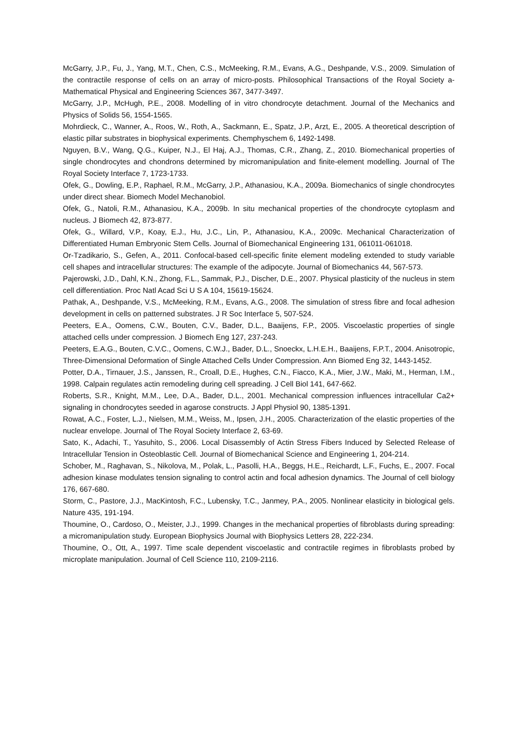McGarry, J.P., Fu, J., Yang, M.T., Chen, C.S., McMeeking, R.M., Evans, A.G., Deshpande, V.S., 2009. Simulation of the contractile response of cells on an array of micro-posts. Philosophical Transactions of the Royal Society a-Mathematical Physical and Engineering Sciences 367, 3477-3497.
McGarry, J.P., McHugh, P.E., 2008. Modelling of in vitro chondrocyte detachment. Journal of the Mechanics and Physics of Solids 56, 1554-1565.
Mohrdieck, C., Wanner, A., Roos, W., Roth, A., Sackmann, E., Spatz, J.P., Arzt, E., 2005. A theoretical description of elastic pillar substrates in biophysical experiments. Chemphyschem 6, 1492-1498.
Nguyen, B.V., Wang, Q.G., Kuiper, N.J., El Haj, A.J., Thomas, C.R., Zhang, Z., 2010. Biomechanical properties of single chondrocytes and chondrons determined by micromanipulation and finite-element modelling. Journal of The Royal Society Interface 7, 1723-1733.
Ofek, G., Dowling, E.P., Raphael, R.M., McGarry, J.P., Athanasiou, K.A., 2009a. Biomechanics of single chondrocytes under direct shear. Biomech Model Mechanobiol.
Ofek, G., Natoli, R.M., Athanasiou, K.A., 2009b. In situ mechanical properties of the chondrocyte cytoplasm and nucleus. J Biomech 42, 873-877.
Ofek, G., Willard, V.P., Koay, E.J., Hu, J.C., Lin, P., Athanasiou, K.A., 2009c. Mechanical Characterization of Differentiated Human Embryonic Stem Cells. Journal of Biomechanical Engineering 131, 061011-061018.
Or-Tzadikario, S., Gefen, A., 2011. Confocal-based cell-specific finite element modeling extended to study variable cell shapes and intracellular structures: The example of the adipocyte. Journal of Biomechanics 44, 567-573.
Pajerowski, J.D., Dahl, K.N., Zhong, F.L., Sammak, P.J., Discher, D.E., 2007. Physical plasticity of the nucleus in stem cell differentiation. Proc Natl Acad Sci U S A 104, 15619-15624.
Pathak, A., Deshpande, V.S., McMeeking, R.M., Evans, A.G., 2008. The simulation of stress fibre and focal adhesion development in cells on patterned substrates. J R Soc Interface 5, 507-524.
Peeters, E.A., Oomens, C.W., Bouten, C.V., Bader, D.L., Baaijens, F.P., 2005. Viscoelastic properties of single attached cells under compression. J Biomech Eng 127, 237-243.
Peeters, E.A.G., Bouten, C.V.C., Oomens, C.W.J., Bader, D.L., Snoeckx, L.H.E.H., Baaijens, F.P.T., 2004. Anisotropic, Three-Dimensional Deformation of Single Attached Cells Under Compression. Ann Biomed Eng 32, 1443-1452.
Potter, D.A., Tirnauer, J.S., Janssen, R., Croall, D.E., Hughes, C.N., Fiacco, K.A., Mier, J.W., Maki, M., Herman, I.M., 1998. Calpain regulates actin remodeling during cell spreading. J Cell Biol 141, 647-662.
Roberts, S.R., Knight, M.M., Lee, D.A., Bader, D.L., 2001. Mechanical compression influences intracellular Ca2+ signaling in chondrocytes seeded in agarose constructs. J Appl Physiol 90, 1385-1391.
Rowat, A.C., Foster, L.J., Nielsen, M.M., Weiss, M., Ipsen, J.H., 2005. Characterization of the elastic properties of the nuclear envelope. Journal of The Royal Society Interface 2, 63-69.
Sato, K., Adachi, T., Yasuhito, S., 2006. Local Disassembly of Actin Stress Fibers Induced by Selected Release of Intracellular Tension in Osteoblastic Cell. Journal of Biomechanical Science and Engineering 1, 204-214.
Schober, M., Raghavan, S., Nikolova, M., Polak, L., Pasolli, H.A., Beggs, H.E., Reichardt, L.F., Fuchs, E., 2007. Focal adhesion kinase modulates tension signaling to control actin and focal adhesion dynamics. The Journal of cell biology 176, 667-680.
Storm, C., Pastore, J.J., MacKintosh, F.C., Lubensky, T.C., Janmey, P.A., 2005. Nonlinear elasticity in biological gels. Nature 435, 191-194.
Thoumine, O., Cardoso, O., Meister, J.J., 1999. Changes in the mechanical properties of fibroblasts during spreading: a micromanipulation study. European Biophysics Journal with Biophysics Letters 28, 222-234.
Thoumine, O., Ott, A., 1997. Time scale dependent viscoelastic and contractile regimes in fibroblasts probed by microplate manipulation. Journal of Cell Science 110, 2109-2116.